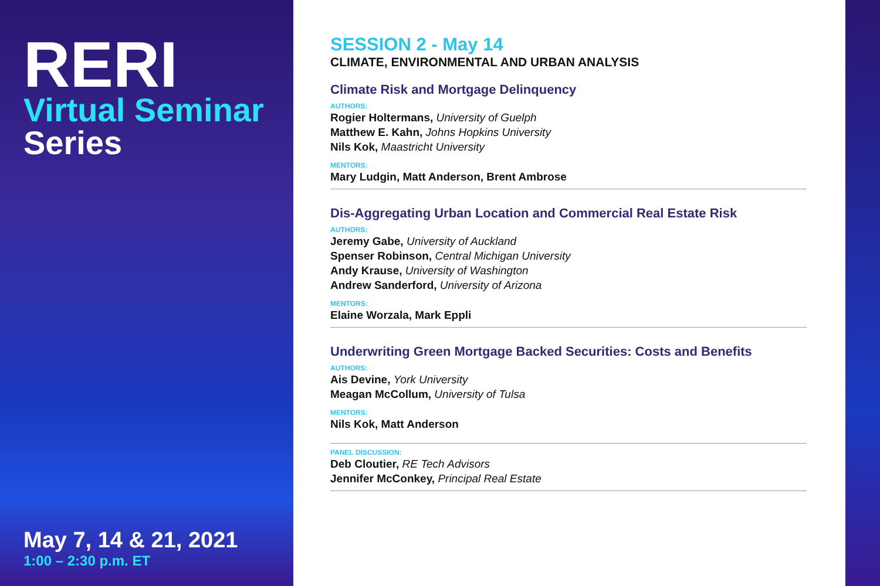RERI
Virtual Seminar
Series
May 7, 14 & 21, 2021
1:00 – 2:30 p.m. ET
SESSION 2 - May 14
CLIMATE, ENVIRONMENTAL AND URBAN ANALYSIS
Climate Risk and Mortgage Delinquency
AUTHORS:
Rogier Holtermans, University of Guelph
Matthew E. Kahn, Johns Hopkins University
Nils Kok, Maastricht University
MENTORS:
Mary Ludgin, Matt Anderson, Brent Ambrose
Dis-Aggregating Urban Location and Commercial Real Estate Risk
AUTHORS:
Jeremy Gabe, University of Auckland
Spenser Robinson, Central Michigan University
Andy Krause, University of Washington
Andrew Sanderford, University of Arizona
MENTORS:
Elaine Worzala, Mark Eppli
Underwriting Green Mortgage Backed Securities: Costs and Benefits
AUTHORS:
Ais Devine, York University
Meagan McCollum, University of Tulsa
MENTORS:
Nils Kok, Matt Anderson
PANEL DISCUSSION:
Deb Cloutier, RE Tech Advisors
Jennifer McConkey, Principal Real Estate